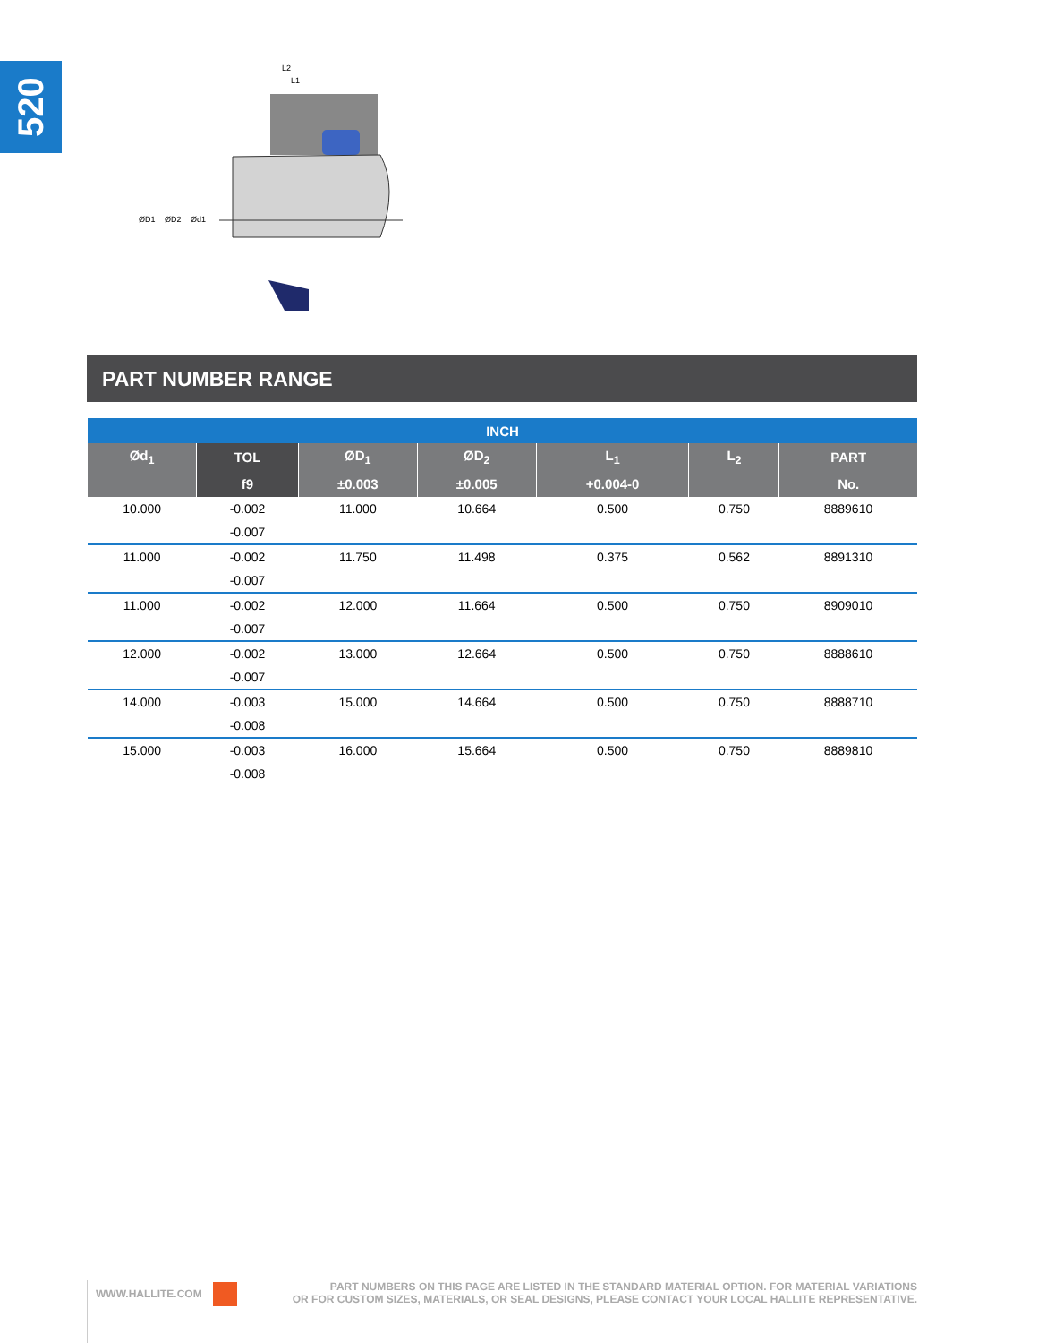520
ØD1
ØD2
Ød1
L2
L1
PART NUMBER RANGE
| INCH | | | | | | |
| --- | --- | --- | --- | --- | --- | --- |
| Ød<sub>1</sub> | TOL | ØD<sub>1</sub> | ØD<sub>2</sub> | L<sub>1</sub> | L<sub>2</sub> | PART |
| | f9 | ±0.003 | ±0.005 | +0.004-0 | | No. |
| 10.000 | -0.002 | 11.000 | 10.664 | 0.500 | 0.750 | 8889610 |
| | -0.007 | | | | | |
| 11.000 | -0.002 | 11.750 | 11.498 | 0.375 | 0.562 | 8891310 |
| | -0.007 | | | | | |
| 11.000 | -0.002 | 12.000 | 11.664 | 0.500 | 0.750 | 8909010 |
| | -0.007 | | | | | |
| 12.000 | -0.002 | 13.000 | 12.664 | 0.500 | 0.750 | 8888610 |
| | -0.007 | | | | | |
| 14.000 | -0.003 | 15.000 | 14.664 | 0.500 | 0.750 | 8888710 |
| | -0.008 | | | | | |
| 15.000 | -0.003 | 16.000 | 15.664 | 0.500 | 0.750 | 8889810 |
| | -0.008 | | | | | |
WWW.HALLITE.COM
PART NUMBERS ON THIS PAGE ARE LISTED IN THE STANDARD MATERIAL OPTION. FOR MATERIAL VARIATIONS
OR FOR CUSTOM SIZES, MATERIALS, OR SEAL DESIGNS, PLEASE CONTACT YOUR LOCAL HALLITE REPRESENTATIVE.